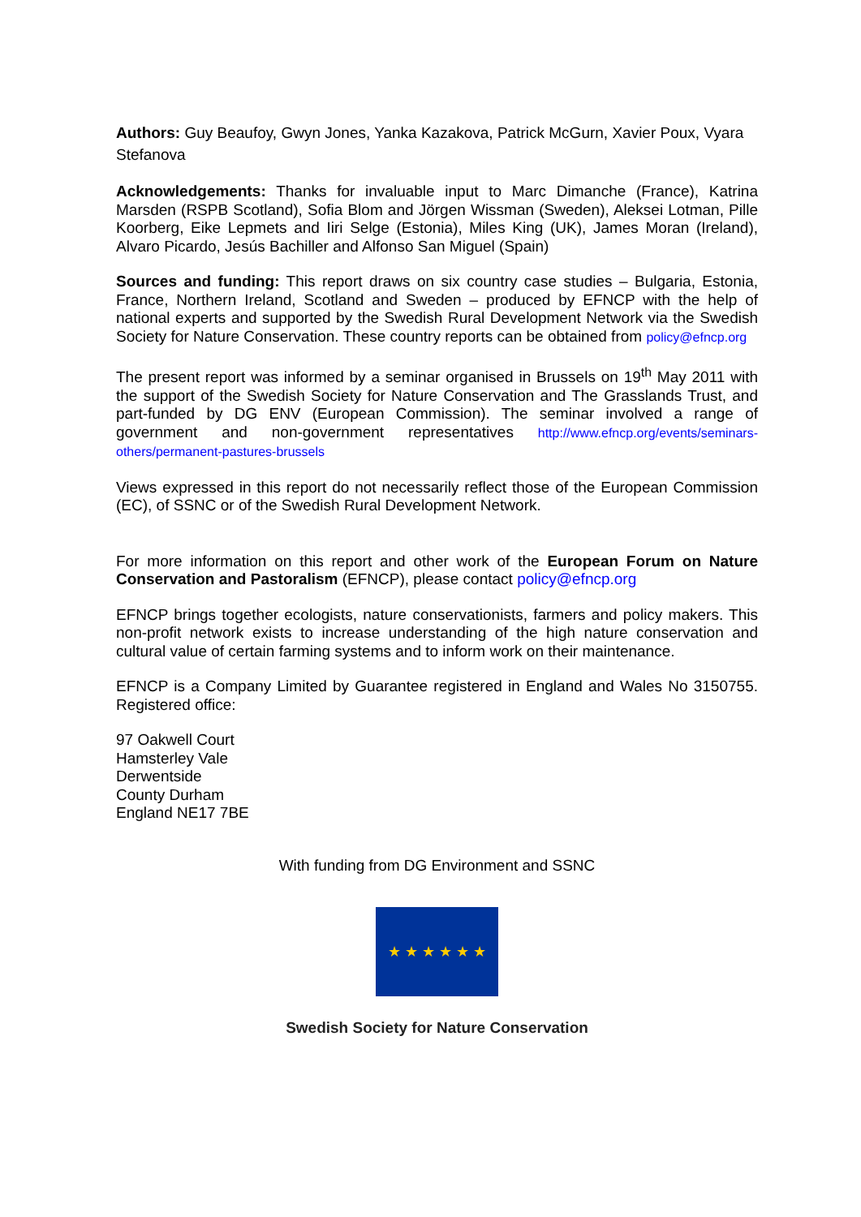Authors: Guy Beaufoy, Gwyn Jones, Yanka Kazakova, Patrick McGurn, Xavier Poux, Vyara Stefanova
Acknowledgements: Thanks for invaluable input to Marc Dimanche (France), Katrina Marsden (RSPB Scotland), Sofia Blom and Jörgen Wissman (Sweden), Aleksei Lotman, Pille Koorberg, Eike Lepmets and Iiri Selge (Estonia), Miles King (UK), James Moran (Ireland), Alvaro Picardo, Jesús Bachiller and Alfonso San Miguel (Spain)
Sources and funding: This report draws on six country case studies – Bulgaria, Estonia, France, Northern Ireland, Scotland and Sweden – produced by EFNCP with the help of national experts and supported by the Swedish Rural Development Network via the Swedish Society for Nature Conservation. These country reports can be obtained from policy@efncp.org
The present report was informed by a seminar organised in Brussels on 19<sup>th</sup> May 2011 with the support of the Swedish Society for Nature Conservation and The Grasslands Trust, and part-funded by DG ENV (European Commission). The seminar involved a range of government and non-government representatives http://www.efncp.org/events/seminars-others/permanent-pastures-brussels
Views expressed in this report do not necessarily reflect those of the European Commission (EC), of SSNC or of the Swedish Rural Development Network.
For more information on this report and other work of the European Forum on Nature Conservation and Pastoralism (EFNCP), please contact policy@efncp.org
EFNCP brings together ecologists, nature conservationists, farmers and policy makers. This non-profit network exists to increase understanding of the high nature conservation and cultural value of certain farming systems and to inform work on their maintenance.
EFNCP is a Company Limited by Guarantee registered in England and Wales No 3150755. Registered office:
97 Oakwell Court
Hamsterley Vale
Derwentside
County Durham
England NE17 7BE
With funding from DG Environment and SSNC
★ ★ ★ ★ ★ ★
Swedish Society for Nature Conservation